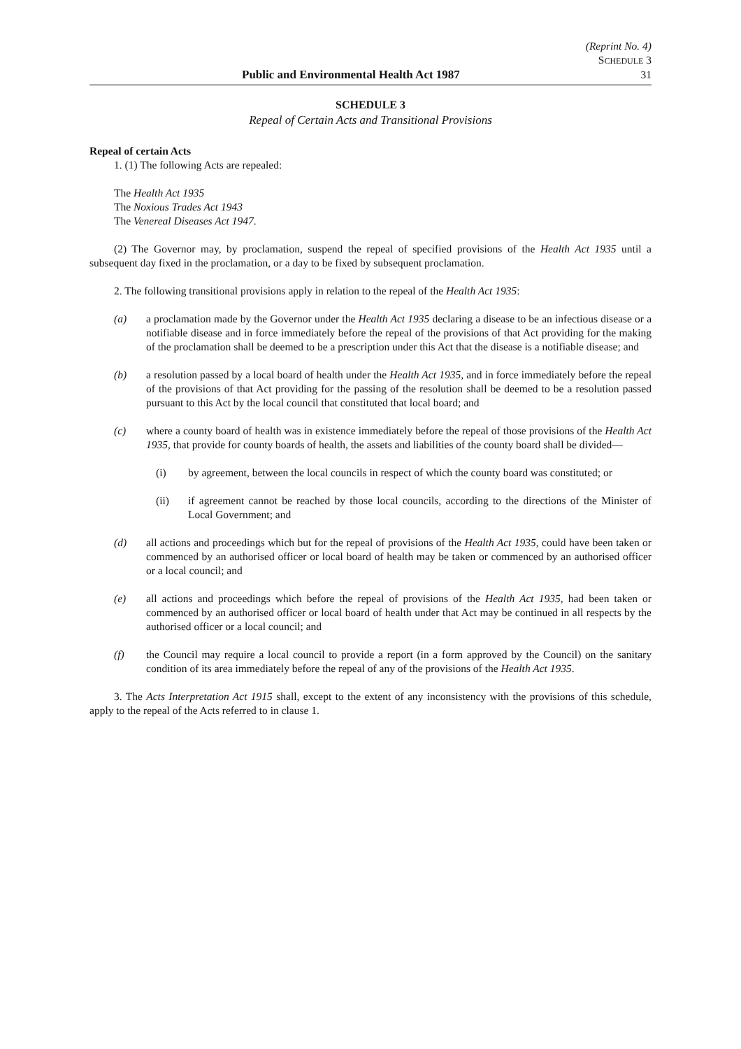(Reprint No. 4)
SCHEDULE 3
Public and Environmental Health Act 1987 31
SCHEDULE 3
Repeal of Certain Acts and Transitional Provisions
Repeal of certain Acts
1. (1) The following Acts are repealed:
The Health Act 1935
The Noxious Trades Act 1943
The Venereal Diseases Act 1947.
(2) The Governor may, by proclamation, suspend the repeal of specified provisions of the Health Act 1935 until a subsequent day fixed in the proclamation, or a day to be fixed by subsequent proclamation.
2. The following transitional provisions apply in relation to the repeal of the Health Act 1935:
(a) a proclamation made by the Governor under the Health Act 1935 declaring a disease to be an infectious disease or a notifiable disease and in force immediately before the repeal of the provisions of that Act providing for the making of the proclamation shall be deemed to be a prescription under this Act that the disease is a notifiable disease; and
(b) a resolution passed by a local board of health under the Health Act 1935, and in force immediately before the repeal of the provisions of that Act providing for the passing of the resolution shall be deemed to be a resolution passed pursuant to this Act by the local council that constituted that local board; and
(c) where a county board of health was in existence immediately before the repeal of those provisions of the Health Act 1935, that provide for county boards of health, the assets and liabilities of the county board shall be divided—
(i) by agreement, between the local councils in respect of which the county board was constituted; or
(ii) if agreement cannot be reached by those local councils, according to the directions of the Minister of Local Government; and
(d) all actions and proceedings which but for the repeal of provisions of the Health Act 1935, could have been taken or commenced by an authorised officer or local board of health may be taken or commenced by an authorised officer or a local council; and
(e) all actions and proceedings which before the repeal of provisions of the Health Act 1935, had been taken or commenced by an authorised officer or local board of health under that Act may be continued in all respects by the authorised officer or a local council; and
(f) the Council may require a local council to provide a report (in a form approved by the Council) on the sanitary condition of its area immediately before the repeal of any of the provisions of the Health Act 1935.
3. The Acts Interpretation Act 1915 shall, except to the extent of any inconsistency with the provisions of this schedule, apply to the repeal of the Acts referred to in clause 1.